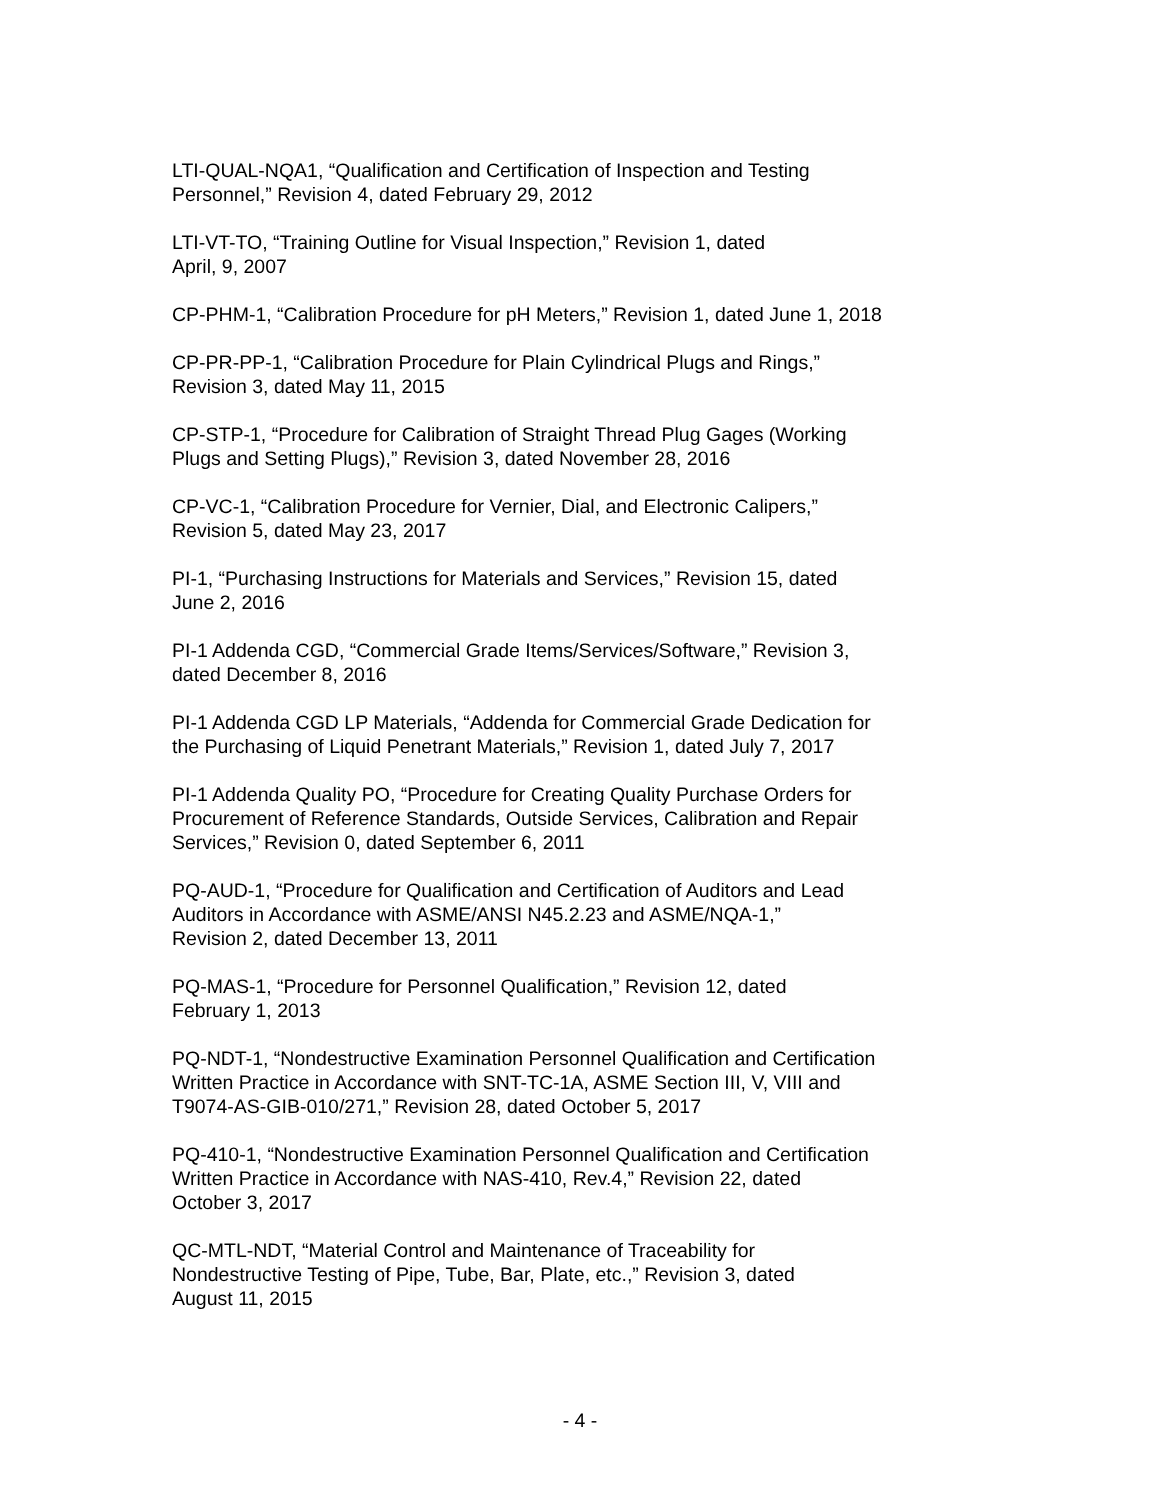LTI-QUAL-NQA1, “Qualification and Certification of Inspection and Testing
Personnel,” Revision 4, dated February 29, 2012
LTI-VT-TO, “Training Outline for Visual Inspection,” Revision 1, dated
April, 9, 2007
CP-PHM-1, “Calibration Procedure for pH Meters,” Revision 1, dated June 1, 2018
CP-PR-PP-1, “Calibration Procedure for Plain Cylindrical Plugs and Rings,”
Revision 3, dated May 11, 2015
CP-STP-1, “Procedure for Calibration of Straight Thread Plug Gages (Working
Plugs and Setting Plugs),” Revision 3, dated November 28, 2016
CP-VC-1, “Calibration Procedure for Vernier, Dial, and Electronic Calipers,”
Revision 5, dated May 23, 2017
PI-1, “Purchasing Instructions for Materials and Services,” Revision 15, dated
June 2, 2016
PI-1 Addenda CGD, “Commercial Grade Items/Services/Software,” Revision 3,
dated December 8, 2016
PI-1 Addenda CGD LP Materials, “Addenda for Commercial Grade Dedication for
the Purchasing of Liquid Penetrant Materials,” Revision 1, dated July 7, 2017
PI-1 Addenda Quality PO, “Procedure for Creating Quality Purchase Orders for
Procurement of Reference Standards, Outside Services, Calibration and Repair
Services,” Revision 0, dated September 6, 2011
PQ-AUD-1, “Procedure for Qualification and Certification of Auditors and Lead
Auditors in Accordance with ASME/ANSI N45.2.23 and ASME/NQA-1,”
Revision 2, dated December 13, 2011
PQ-MAS-1, “Procedure for Personnel Qualification,” Revision 12, dated
February 1, 2013
PQ-NDT-1, “Nondestructive Examination Personnel Qualification and Certification
Written Practice in Accordance with SNT-TC-1A, ASME Section III, V, VIII and
T9074-AS-GIB-010/271,” Revision 28, dated October 5, 2017
PQ-410-1, “Nondestructive Examination Personnel Qualification and Certification
Written Practice in Accordance with NAS-410, Rev.4,” Revision 22, dated
October 3, 2017
QC-MTL-NDT, “Material Control and Maintenance of Traceability for
Nondestructive Testing of Pipe, Tube, Bar, Plate, etc.,” Revision 3, dated
August 11, 2015
- 4 -